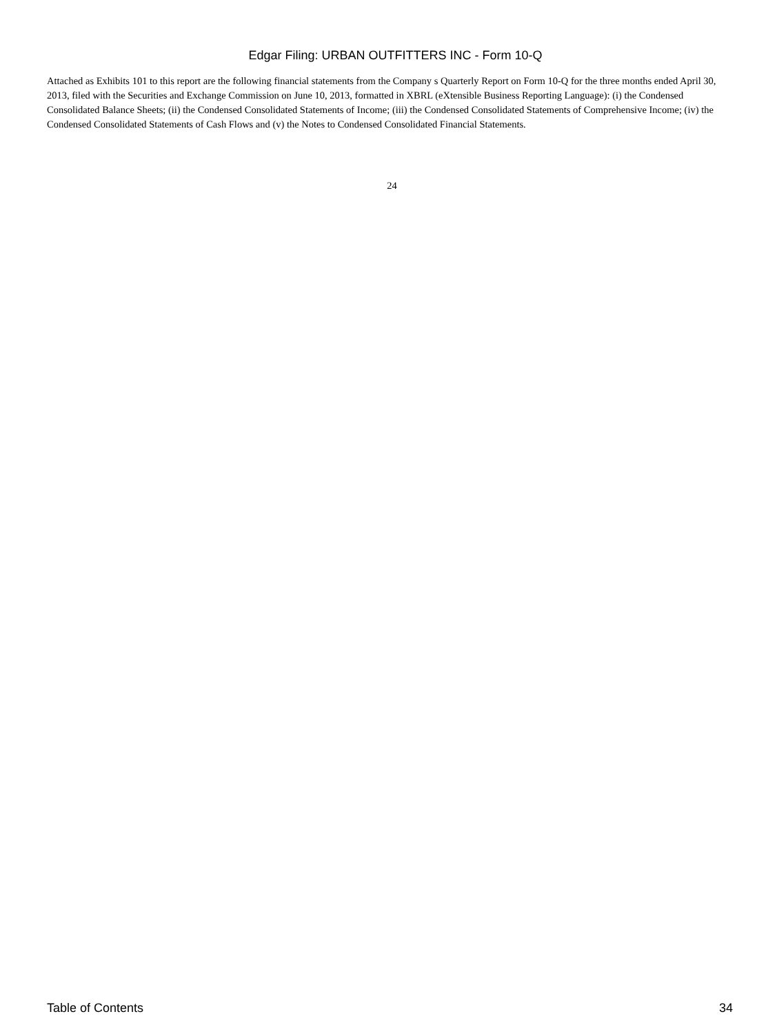Edgar Filing: URBAN OUTFITTERS INC - Form 10-Q
Attached as Exhibits 101 to this report are the following financial statements from the Company s Quarterly Report on Form 10-Q for the three months ended April 30, 2013, filed with the Securities and Exchange Commission on June 10, 2013, formatted in XBRL (eXtensible Business Reporting Language): (i) the Condensed Consolidated Balance Sheets; (ii) the Condensed Consolidated Statements of Income; (iii) the Condensed Consolidated Statements of Comprehensive Income; (iv) the Condensed Consolidated Statements of Cash Flows and (v) the Notes to Condensed Consolidated Financial Statements.
24
Table of Contents 34